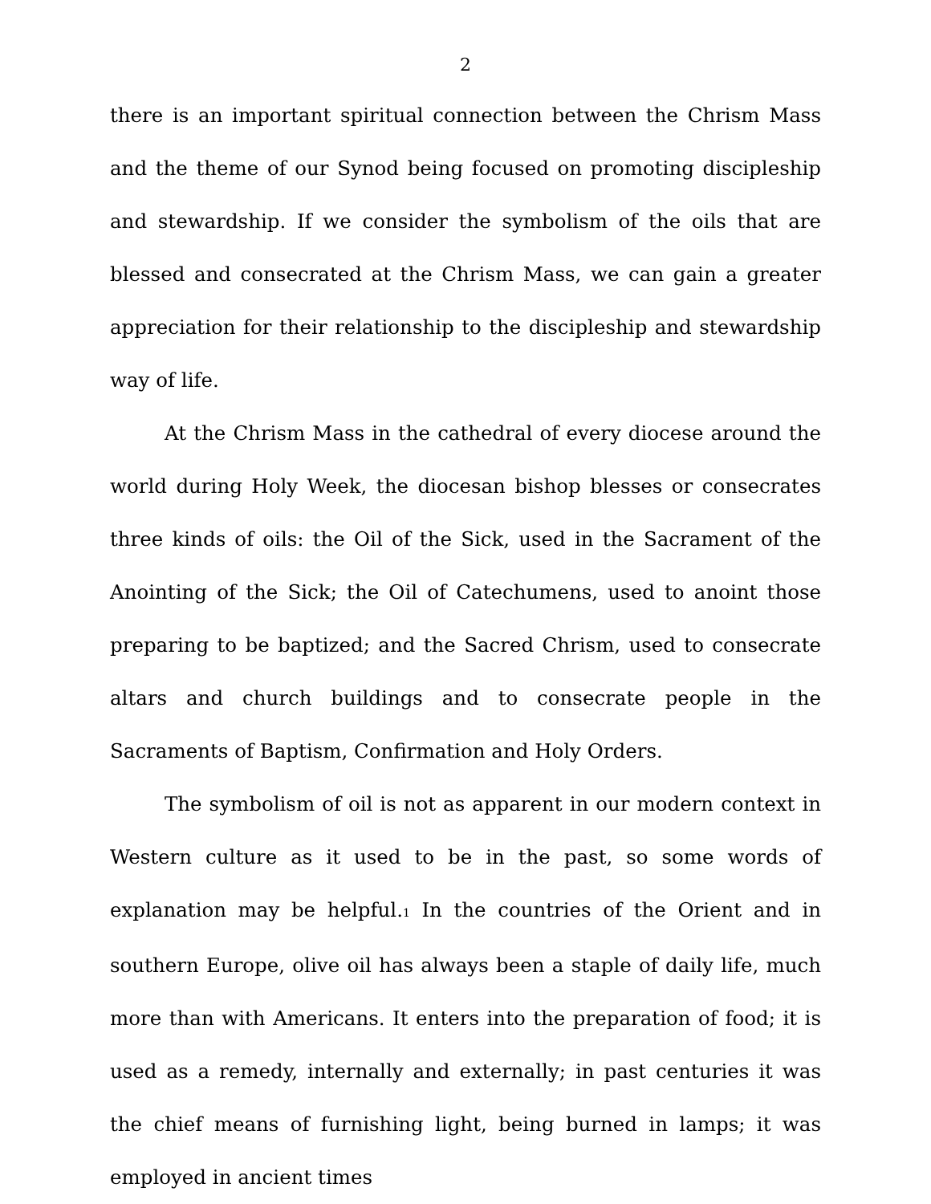2
there is an important spiritual connection between the Chrism Mass and the theme of our Synod being focused on promoting discipleship and stewardship. If we consider the symbolism of the oils that are blessed and consecrated at the Chrism Mass, we can gain a greater appreciation for their relationship to the discipleship and stewardship way of life.
At the Chrism Mass in the cathedral of every diocese around the world during Holy Week, the diocesan bishop blesses or consecrates three kinds of oils: the Oil of the Sick, used in the Sacrament of the Anointing of the Sick; the Oil of Catechumens, used to anoint those preparing to be baptized; and the Sacred Chrism, used to consecrate altars and church buildings and to consecrate people in the Sacraments of Baptism, Confirmation and Holy Orders.
The symbolism of oil is not as apparent in our modern context in Western culture as it used to be in the past, so some words of explanation may be helpful.<sup>1</sup> In the countries of the Orient and in southern Europe, olive oil has always been a staple of daily life, much more than with Americans. It enters into the preparation of food; it is used as a remedy, internally and externally; in past centuries it was the chief means of furnishing light, being burned in lamps; it was employed in ancient times